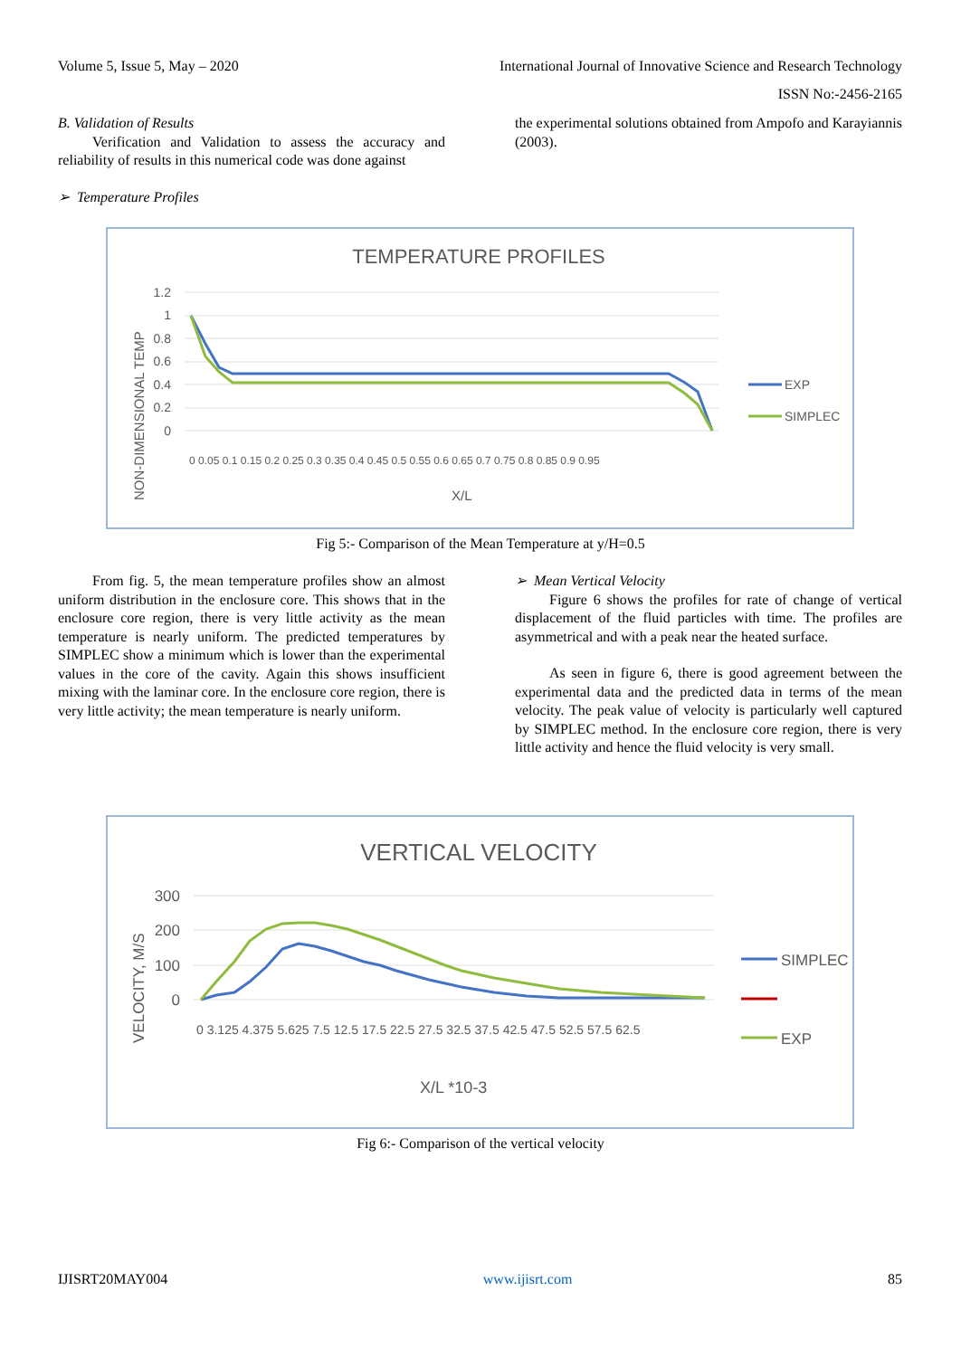Volume 5, Issue 5, May – 2020 International Journal of Innovative Science and Research Technology
ISSN No:-2456-2165
B. Validation of Results
Verification and Validation to assess the accuracy and reliability of results in this numerical code was done against
➢ Temperature Profiles
the experimental solutions obtained from Ampofo and Karayiannis (2003).
TEMPERATURE PROFILES
NON-DIMENSIONAL TEMP
1.2
1
0.8
0.6
0.4
0.2
0
X/L
EXP
SIMPLEC
0 0.05 0.1 0.15 0.2 0.25 0.3 0.35 0.4 0.45 0.5 0.55 0.6 0.65 0.7 0.75 0.8 0.85 0.9 0.95
Fig 5:- Comparison of the Mean Temperature at y/H=0.5
From fig. 5, the mean temperature profiles show an almost uniform distribution in the enclosure core. This shows that in the enclosure core region, there is very little activity as the mean temperature is nearly uniform. The predicted temperatures by SIMPLEC show a minimum which is lower than the experimental values in the core of the cavity. Again this shows insufficient mixing with the laminar core. In the enclosure core region, there is very little activity; the mean temperature is nearly uniform.
➢ Mean Vertical Velocity
Figure 6 shows the profiles for rate of change of vertical displacement of the fluid particles with time. The profiles are asymmetrical and with a peak near the heated surface.
As seen in figure 6, there is good agreement between the experimental data and the predicted data in terms of the mean velocity. The peak value of velocity is particularly well captured by SIMPLEC method. In the enclosure core region, there is very little activity and hence the fluid velocity is very small.
VERTICAL VELOCITY
VELOCITY, M/S
300
200
100
0
X/L *10-3
SIMPLEC
EXP
0 3.125 4.375 5.625 7.5 12.5 17.5 22.5 27.5 32.5 37.5 42.5 47.5 52.5 57.5 62.5
Fig 6:- Comparison of the vertical velocity
IJISRT20MAY004 www.ijisrt.com 85